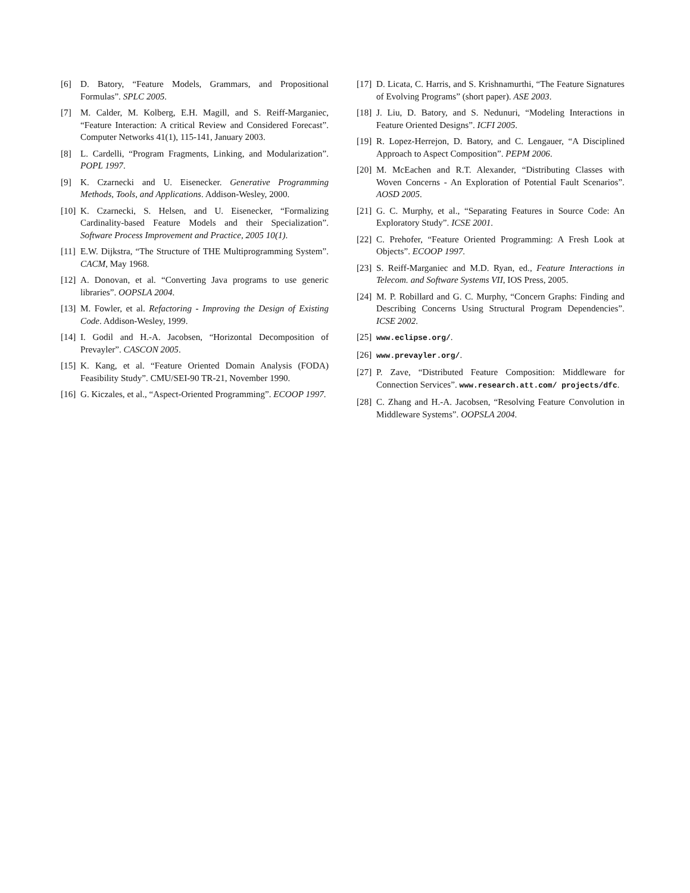[6] D. Batory, “Feature Models, Grammars, and Propositional Formulas”. SPLC 2005.
[7] M. Calder, M. Kolberg, E.H. Magill, and S. Reiff-Marganiec, “Feature Interaction: A critical Review and Considered Forecast”. Computer Networks 41(1), 115-141, January 2003.
[8] L. Cardelli, “Program Fragments, Linking, and Modularization”. POPL 1997.
[9] K. Czarnecki and U. Eisenecker. Generative Programming Methods, Tools, and Applications. Addison-Wesley, 2000.
[10] K. Czarnecki, S. Helsen, and U. Eisenecker, “Formalizing Cardinality-based Feature Models and their Specialization”. Software Process Improvement and Practice, 2005 10(1).
[11] E.W. Dijkstra, “The Structure of THE Multiprogramming System”. CACM, May 1968.
[12] A. Donovan, et al. “Converting Java programs to use generic libraries”. OOPSLA 2004.
[13] M. Fowler, et al. Refactoring - Improving the Design of Existing Code. Addison-Wesley, 1999.
[14] I. Godil and H.-A. Jacobsen, “Horizontal Decomposition of Prevayler”. CASCON 2005.
[15] K. Kang, et al. “Feature Oriented Domain Analysis (FODA) Feasibility Study”. CMU/SEI-90 TR-21, November 1990.
[16] G. Kiczales, et al., “Aspect-Oriented Programming”. ECOOP 1997.
[17] D. Licata, C. Harris, and S. Krishnamurthi, “The Feature Signatures of Evolving Programs” (short paper). ASE 2003.
[18] J. Liu, D. Batory, and S. Nedunuri, “Modeling Interactions in Feature Oriented Designs”. ICFI 2005.
[19] R. Lopez-Herrejon, D. Batory, and C. Lengauer, “A Disciplined Approach to Aspect Composition”. PEPM 2006.
[20] M. McEachen and R.T. Alexander, “Distributing Classes with Woven Concerns - An Exploration of Potential Fault Scenarios”. AOSD 2005.
[21] G. C. Murphy, et al., “Separating Features in Source Code: An Exploratory Study”. ICSE 2001.
[22] C. Prehofer, “Feature Oriented Programming: A Fresh Look at Objects”. ECOOP 1997.
[23] S. Reiff-Marganiec and M.D. Ryan, ed., Feature Interactions in Telecom. and Software Systems VII, IOS Press, 2005.
[24] M. P. Robillard and G. C. Murphy, “Concern Graphs: Finding and Describing Concerns Using Structural Program Dependencies”. ICSE 2002.
[25] www.eclipse.org/.
[26] www.prevayler.org/.
[27] P. Zave, “Distributed Feature Composition: Middleware for Connection Services”. www.research.att.com/ projects/dfc.
[28] C. Zhang and H.-A. Jacobsen, “Resolving Feature Convolution in Middleware Systems”. OOPSLA 2004.